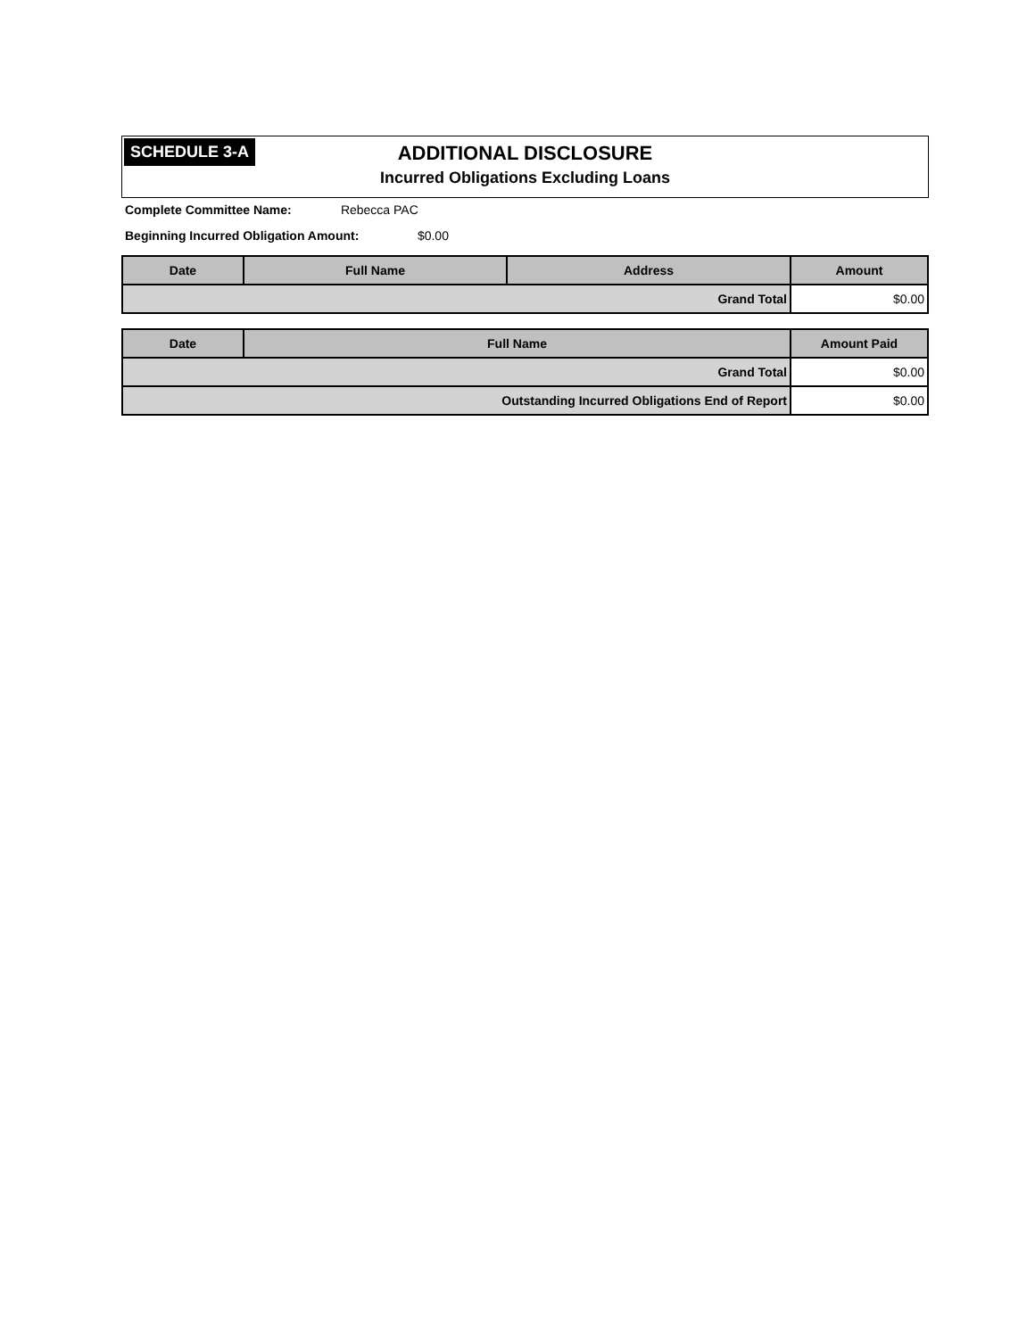SCHEDULE 3-A
ADDITIONAL DISCLOSURE
Incurred Obligations Excluding Loans
Complete Committee Name: Rebecca PAC
Beginning Incurred Obligation Amount: $0.00
| Date | Full Name | Address | Amount |
| --- | --- | --- | --- |
| Grand Total | | | $0.00 |
| Date | Full Name | Amount Paid |
| --- | --- | --- |
| Grand Total | | $0.00 |
| Outstanding Incurred Obligations End of Report | | $0.00 |